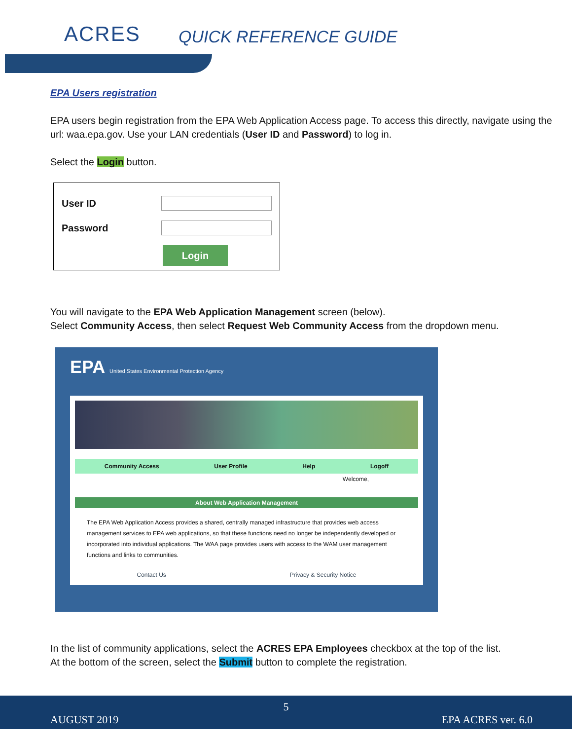ACRES QUICK REFERENCE GUIDE
EPA Users registration
EPA users begin registration from the EPA Web Application Access page. To access this directly, navigate using the url: waa.epa.gov. Use your LAN credentials (User ID and Password) to log in.
Select the Login button.
User ID
Password
Login
You will navigate to the EPA Web Application Management screen (below).
Select Community Access, then select Request Web Community Access from the dropdown menu.
EPA United States Environmental Protection Agency
Community Access User Profile Help Logoff
Welcome,
About Web Application Management
The EPA Web Application Access provides a shared, centrally managed infrastructure that provides web access management services to EPA web applications, so that these functions need no longer be independently developed or incorporated into individual applications. The WAA page provides users with access to the WAM user management functions and links to communities.
Contact Us Privacy & Security Notice
In the list of community applications, select the ACRES EPA Employees checkbox at the top of the list.
At the bottom of the screen, select the Submit button to complete the registration.
5
AUGUST 2019 EPA ACRES ver. 6.0